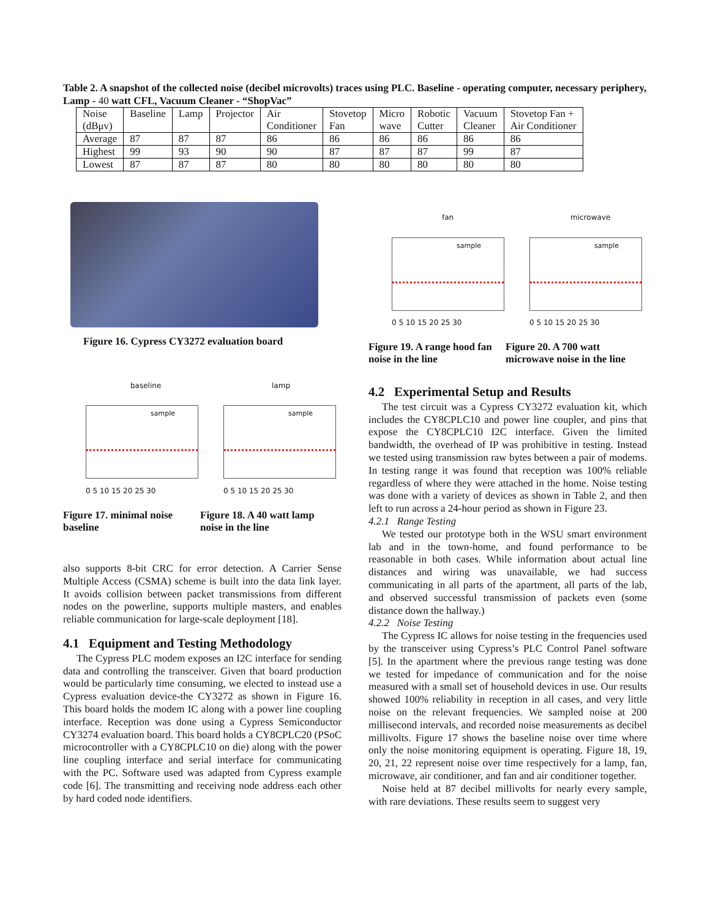Table 2. A snapshot of the collected noise (decibel microvolts) traces using PLC. Baseline - operating computer, necessary periphery, Lamp - 40 watt CFL, Vacuum Cleaner - “ShopVac”
| Noise (dBμv) | Baseline | Lamp | Projector | Air Conditioner | Stovetop Fan | Micro wave | Robotic Cutter | Vacuum Cleaner | Stovetop Fan + Air Conditioner |
| --- | --- | --- | --- | --- | --- | --- | --- | --- | --- |
| Average | 87 | 87 | 87 | 86 | 86 | 86 | 86 | 86 | 86 |
| Highest | 99 | 93 | 90 | 90 | 87 | 87 | 87 | 99 | 87 |
| Lowest | 87 | 87 | 87 | 80 | 80 | 80 | 80 | 80 | 80 |
Figure 16. Cypress CY3272 evaluation board
baseline lamp
sample sample
0 5 10 15 20 25 30 0 5 10 15 20 25 30
Figure 17. minimal noise baseline
Figure 18. A 40 watt lamp noise in the line
fan microwave
sample sample
0 5 10 15 20 25 30 0 5 10 15 20 25 30
Figure 19. A range hood fan noise in the line
Figure 20. A 700 watt microwave noise in the line
also supports 8-bit CRC for error detection. A Carrier Sense Multiple Access (CSMA) scheme is built into the data link layer. It avoids collision between packet transmissions from different nodes on the powerline, supports multiple masters, and enables reliable communication for large-scale deployment [18].
4.1 Equipment and Testing Methodology
The Cypress PLC modem exposes an I2C interface for sending data and controlling the transceiver. Given that board production would be particularly time consuming, we elected to instead use a Cypress evaluation device-the CY3272 as shown in Figure 16. This board holds the modem IC along with a power line coupling interface. Reception was done using a Cypress Semiconductor CY3274 evaluation board. This board holds a CY8CPLC20 (PSoC microcontroller with a CY8CPLC10 on die) along with the power line coupling interface and serial interface for communicating with the PC. Software used was adapted from Cypress example code [6]. The transmitting and receiving node address each other by hard coded node identifiers.
4.2 Experimental Setup and Results
The test circuit was a Cypress CY3272 evaluation kit, which includes the CY8CPLC10 and power line coupler, and pins that expose the CY8CPLC10 I2C interface. Given the limited bandwidth, the overhead of IP was prohibitive in testing. Instead we tested using transmission raw bytes between a pair of modems. In testing range it was found that reception was 100% reliable regardless of where they were attached in the home. Noise testing was done with a variety of devices as shown in Table 2, and then left to run across a 24-hour period as shown in Figure 23.
4.2.1 Range Testing
We tested our prototype both in the WSU smart environment lab and in the town-home, and found performance to be reasonable in both cases. While information about actual line distances and wiring was unavailable, we had success communicating in all parts of the apartment, all parts of the lab, and observed successful transmission of packets even (some distance down the hallway.)
4.2.2 Noise Testing
The Cypress IC allows for noise testing in the frequencies used by the transceiver using Cypress’s PLC Control Panel software [5]. In the apartment where the previous range testing was done we tested for impedance of communication and for the noise measured with a small set of household devices in use. Our results showed 100% reliability in reception in all cases, and very little noise on the relevant frequencies. We sampled noise at 200 millisecond intervals, and recorded noise measurements as decibel millivolts. Figure 17 shows the baseline noise over time where only the noise monitoring equipment is operating. Figure 18, 19, 20, 21, 22 represent noise over time respectively for a lamp, fan, microwave, air conditioner, and fan and air conditioner together.
Noise held at 87 decibel millivolts for nearly every sample, with rare deviations. These results seem to suggest very